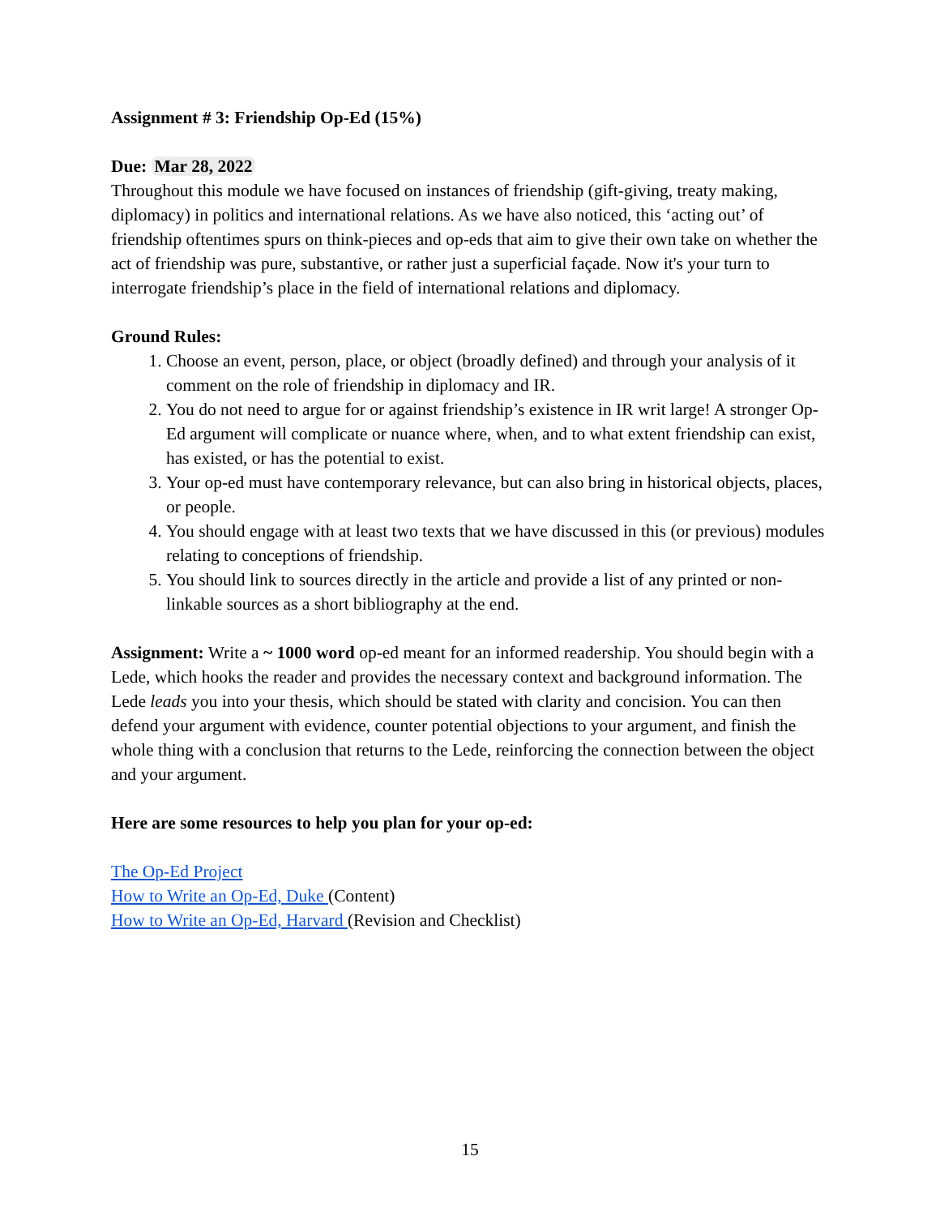Assignment # 3: Friendship Op-Ed (15%)
Due: Mar 28, 2022
Throughout this module we have focused on instances of friendship (gift-giving, treaty making, diplomacy) in politics and international relations. As we have also noticed, this ‘acting out’ of friendship oftentimes spurs on think-pieces and op-eds that aim to give their own take on whether the act of friendship was pure, substantive, or rather just a superficial façade. Now it's your turn to interrogate friendship’s place in the field of international relations and diplomacy.
Ground Rules:
1. Choose an event, person, place, or object (broadly defined) and through your analysis of it comment on the role of friendship in diplomacy and IR.
2. You do not need to argue for or against friendship’s existence in IR writ large! A stronger Op-Ed argument will complicate or nuance where, when, and to what extent friendship can exist, has existed, or has the potential to exist.
3. Your op-ed must have contemporary relevance, but can also bring in historical objects, places, or people.
4. You should engage with at least two texts that we have discussed in this (or previous) modules relating to conceptions of friendship.
5. You should link to sources directly in the article and provide a list of any printed or non-linkable sources as a short bibliography at the end.
Assignment: Write a ~ 1000 word op-ed meant for an informed readership. You should begin with a Lede, which hooks the reader and provides the necessary context and background information. The Lede leads you into your thesis, which should be stated with clarity and concision. You can then defend your argument with evidence, counter potential objections to your argument, and finish the whole thing with a conclusion that returns to the Lede, reinforcing the connection between the object and your argument.
Here are some resources to help you plan for your op-ed:
The Op-Ed Project
How to Write an Op-Ed, Duke (Content)
How to Write an Op-Ed, Harvard (Revision and Checklist)
15